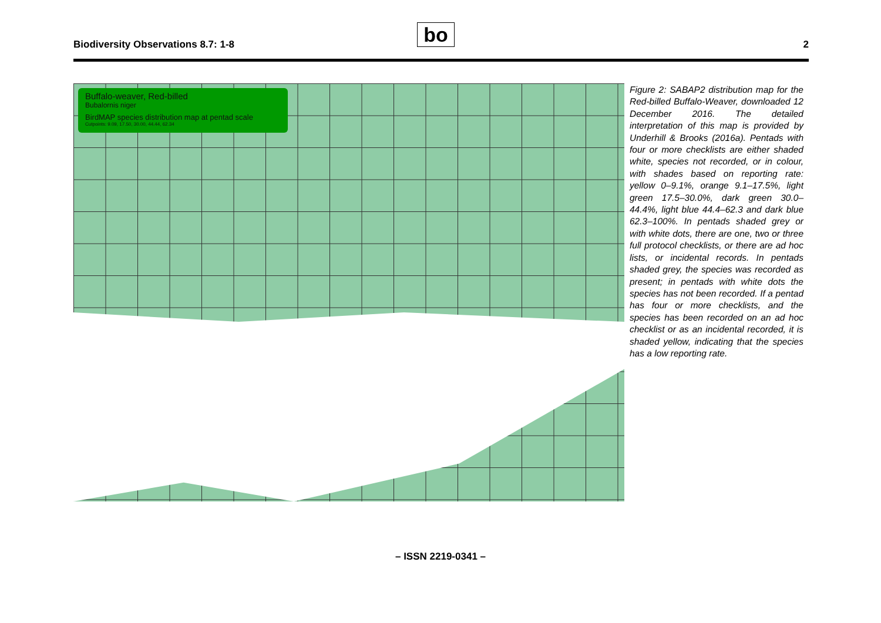bo
Biodiversity Observations 8.7: 1-8
2
Buffalo-weaver, Red-billed
Bubalornis niger
BirdMAP species distribution map at pentad scale
Cutpoints: 9.09, 17.50, 30.00, 44.44, 62.34
Figure 2: SABAP2 distribution map for the Red-billed Buffalo-Weaver, downloaded 12 December 2016. The detailed interpretation of this map is provided by Underhill & Brooks (2016a). Pentads with four or more checklists are either shaded white, species not recorded, or in colour, with shades based on reporting rate: yellow 0–9.1%, orange 9.1–17.5%, light green 17.5–30.0%, dark green 30.0–44.4%, light blue 44.4–62.3 and dark blue 62.3–100%. In pentads shaded grey or with white dots, there are one, two or three full protocol checklists, or there are ad hoc lists, or incidental records. In pentads shaded grey, the species was recorded as present; in pentads with white dots the species has not been recorded. If a pentad has four or more checklists, and the species has been recorded on an ad hoc checklist or as an incidental recorded, it is shaded yellow, indicating that the species has a low reporting rate.
– ISSN 2219-0341 –